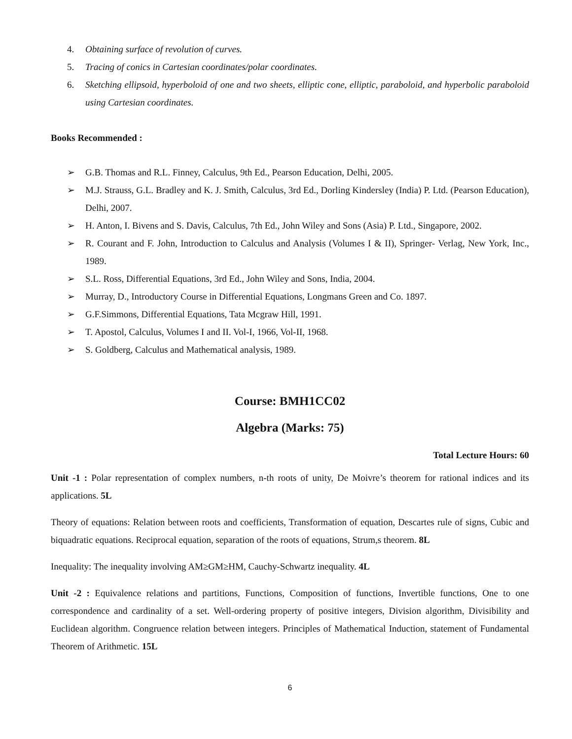4. Obtaining surface of revolution of curves.
5. Tracing of conics in Cartesian coordinates/polar coordinates.
6. Sketching ellipsoid, hyperboloid of one and two sheets, elliptic cone, elliptic, paraboloid, and hyperbolic paraboloid using Cartesian coordinates.
Books Recommended :
➢ G.B. Thomas and R.L. Finney, Calculus, 9th Ed., Pearson Education, Delhi, 2005.
➢ M.J. Strauss, G.L. Bradley and K. J. Smith, Calculus, 3rd Ed., Dorling Kindersley (India) P. Ltd. (Pearson Education), Delhi, 2007.
➢ H. Anton, I. Bivens and S. Davis, Calculus, 7th Ed., John Wiley and Sons (Asia) P. Ltd., Singapore, 2002.
➢ R. Courant and F. John, Introduction to Calculus and Analysis (Volumes I & II), Springer- Verlag, New York, Inc., 1989.
➢ S.L. Ross, Differential Equations, 3rd Ed., John Wiley and Sons, India, 2004.
➢ Murray, D., Introductory Course in Differential Equations, Longmans Green and Co. 1897.
➢ G.F.Simmons, Differential Equations, Tata Mcgraw Hill, 1991.
➢ T. Apostol, Calculus, Volumes I and II. Vol-I, 1966, Vol-II, 1968.
➢ S. Goldberg, Calculus and Mathematical analysis, 1989.
Course: BMH1CC02
Algebra (Marks: 75)
Total Lecture Hours: 60
Unit -1 : Polar representation of complex numbers, n-th roots of unity, De Moivre’s theorem for rational indices and its applications. 5L
Theory of equations: Relation between roots and coefficients, Transformation of equation, Descartes rule of signs, Cubic and biquadratic equations. Reciprocal equation, separation of the roots of equations, Strum,s theorem. 8L
Inequality: The inequality involving AM≥GM≥HM, Cauchy-Schwartz inequality. 4L
Unit -2 : Equivalence relations and partitions, Functions, Composition of functions, Invertible functions, One to one correspondence and cardinality of a set. Well-ordering property of positive integers, Division algorithm, Divisibility and Euclidean algorithm. Congruence relation between integers. Principles of Mathematical Induction, statement of Fundamental Theorem of Arithmetic. 15L
6